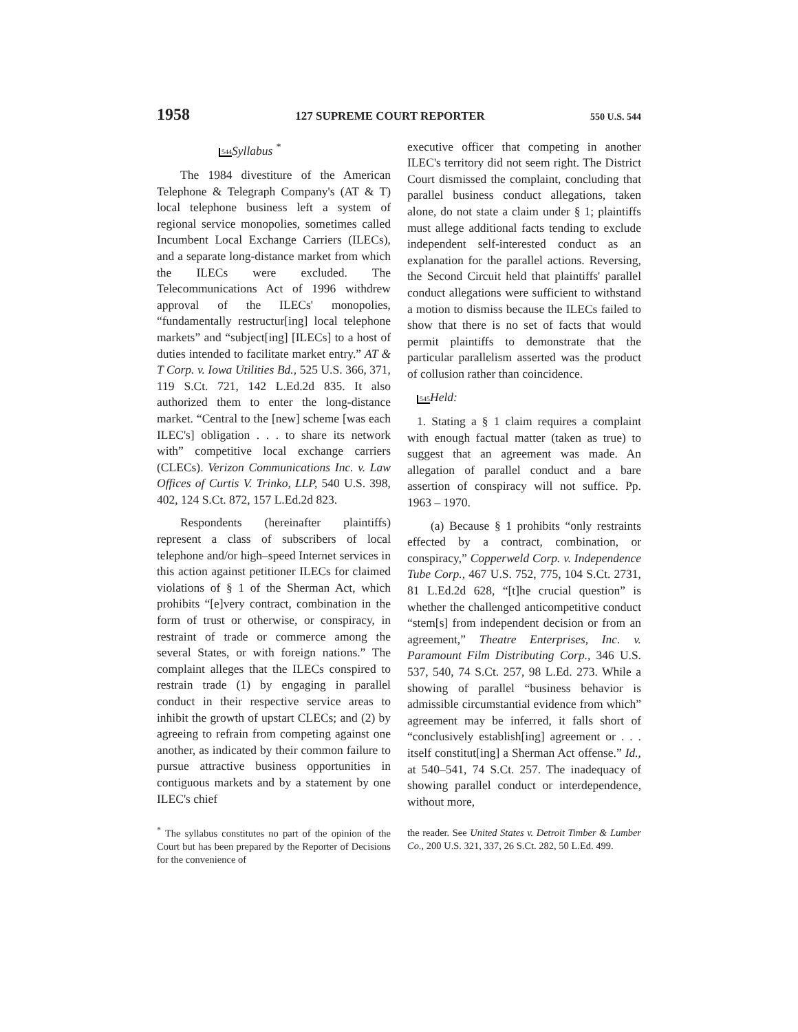1958 127 SUPREME COURT REPORTER 550 U.S. 544
544 Syllabus <sup>*</sup>
The 1984 divestiture of the American Telephone & Telegraph Company's (AT & T) local telephone business left a system of regional service monopolies, sometimes called Incumbent Local Exchange Carriers (ILECs), and a separate long-distance market from which the ILECs were excluded. The Telecommunications Act of 1996 withdrew approval of the ILECs' monopolies, “fundamentally restructur[ing] local telephone markets” and “subject[ing] [ILECs] to a host of duties intended to facilitate market entry.” AT & T Corp. v. Iowa Utilities Bd., 525 U.S. 366, 371, 119 S.Ct. 721, 142 L.Ed.2d 835. It also authorized them to enter the long-distance market. “Central to the [new] scheme [was each ILEC's] obligation . . . to share its network with” competitive local exchange carriers (CLECs). Verizon Communications Inc. v. Law Offices of Curtis V. Trinko, LLP, 540 U.S. 398, 402, 124 S.Ct. 872, 157 L.Ed.2d 823.
Respondents (hereinafter plaintiffs) represent a class of subscribers of local telephone and/or high–speed Internet services in this action against petitioner ILECs for claimed violations of § 1 of the Sherman Act, which prohibits “[e]very contract, combination in the form of trust or otherwise, or conspiracy, in restraint of trade or commerce among the several States, or with foreign nations.” The complaint alleges that the ILECs conspired to restrain trade (1) by engaging in parallel conduct in their respective service areas to inhibit the growth of upstart CLECs; and (2) by agreeing to refrain from competing against one another, as indicated by their common failure to pursue attractive business opportunities in contiguous markets and by a statement by one ILEC's chief
<sup>*</sup> The syllabus constitutes no part of the opinion of the Court but has been prepared by the Reporter of Decisions for the convenience of
executive officer that competing in another ILEC's territory did not seem right. The District Court dismissed the complaint, concluding that parallel business conduct allegations, taken alone, do not state a claim under § 1; plaintiffs must allege additional facts tending to exclude independent self-interested conduct as an explanation for the parallel actions. Reversing, the Second Circuit held that plaintiffs' parallel conduct allegations were sufficient to withstand a motion to dismiss because the ILECs failed to show that there is no set of facts that would permit plaintiffs to demonstrate that the particular parallelism asserted was the product of collusion rather than coincidence.
545 Held:
1. Stating a § 1 claim requires a complaint with enough factual matter (taken as true) to suggest that an agreement was made. An allegation of parallel conduct and a bare assertion of conspiracy will not suffice. Pp. 1963 – 1970.
(a) Because § 1 prohibits “only restraints effected by a contract, combination, or conspiracy,” Copperweld Corp. v. Independence Tube Corp., 467 U.S. 752, 775, 104 S.Ct. 2731, 81 L.Ed.2d 628, “[t]he crucial question” is whether the challenged anticompetitive conduct “stem[s] from independent decision or from an agreement,” Theatre Enterprises, Inc. v. Paramount Film Distributing Corp., 346 U.S. 537, 540, 74 S.Ct. 257, 98 L.Ed. 273. While a showing of parallel “business behavior is admissible circumstantial evidence from which” agreement may be inferred, it falls short of “conclusively establish[ing] agreement or . . . itself constitut[ing] a Sherman Act offense.” Id., at 540–541, 74 S.Ct. 257. The inadequacy of showing parallel conduct or interdependence, without more,
the reader. See United States v. Detroit Timber & Lumber Co., 200 U.S. 321, 337, 26 S.Ct. 282, 50 L.Ed. 499.